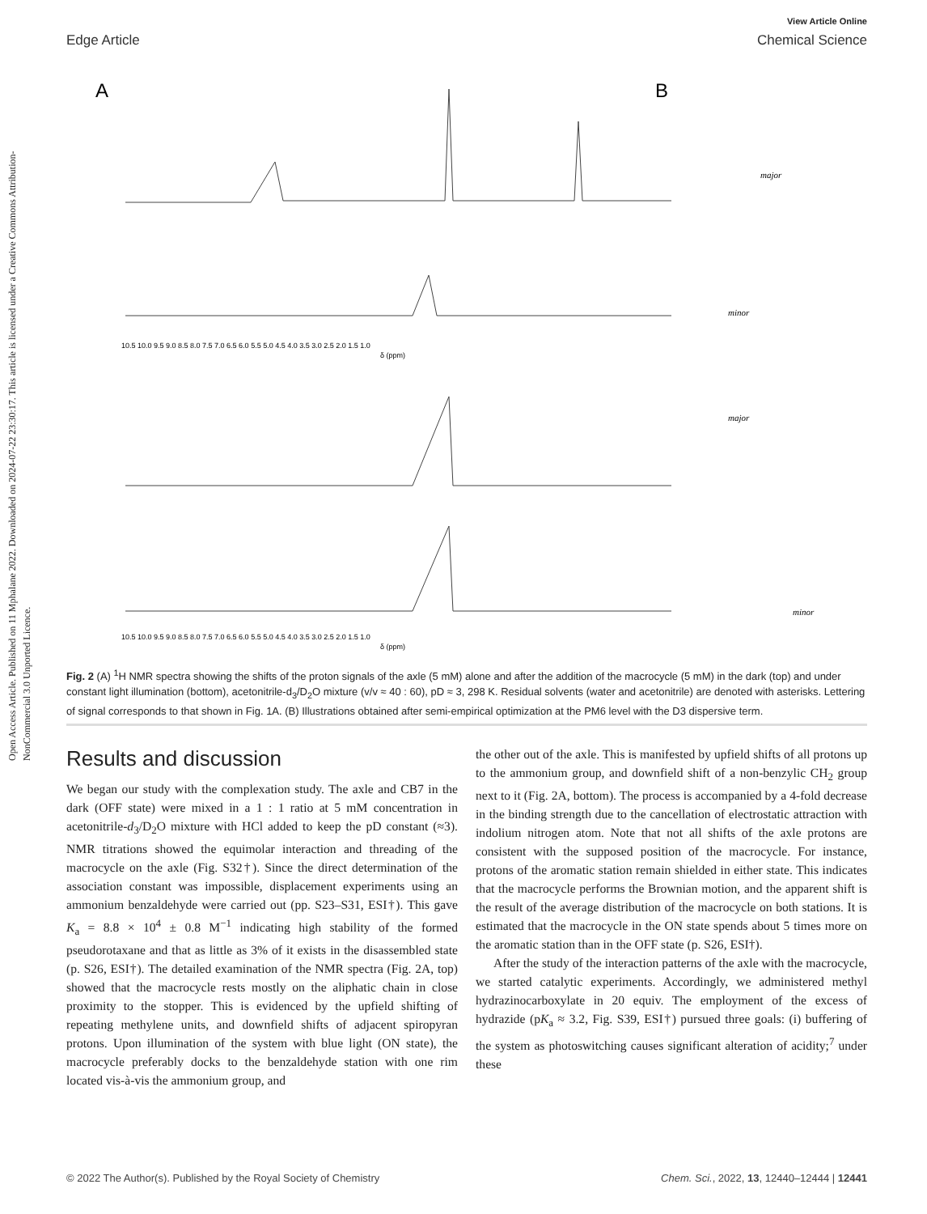Open Access Article. Published on 11 Mphalane 2022. Downloaded on 2024-07-22 23:30:17. This article is licensed under a Creative Commons Attribution-NonCommercial 3.0 Unported Licence.
View Article Online
Edge Article Chemical Science
A
B
10.5 10.0 9.5 9.0 8.5 8.0 7.5 7.0 6.5 6.0 5.5 5.0 4.5 4.0 3.5 3.0 2.5 2.0 1.5 1.0
δ (ppm)
10.5 10.0 9.5 9.0 8.5 8.0 7.5 7.0 6.5 6.0 5.5 5.0 4.5 4.0 3.5 3.0 2.5 2.0 1.5 1.0
δ (ppm)
major
minor
major
minor
Fig. 2 (A) <sup>1</sup>H NMR spectra showing the shifts of the proton signals of the axle (5 mM) alone and after the addition of the macrocycle (5 mM) in the dark (top) and under constant light illumination (bottom), acetonitrile-d<sub>3</sub>/D<sub>2</sub>O mixture (v/v ≈ 40 : 60), pD ≈ 3, 298 K. Residual solvents (water and acetonitrile) are denoted with asterisks. Lettering of signal corresponds to that shown in Fig. 1A. (B) Illustrations obtained after semi-empirical optimization at the PM6 level with the D3 dispersive term.
Results and discussion
We began our study with the complexation study. The axle and CB7 in the dark (OFF state) were mixed in a 1 : 1 ratio at 5 mM concentration in acetonitrile-d<sub>3</sub>/D<sub>2</sub>O mixture with HCl added to keep the pD constant (≈3). NMR titrations showed the equimolar interaction and threading of the macrocycle on the axle (Fig. S32†). Since the direct determination of the association constant was impossible, displacement experiments using an ammonium benzaldehyde were carried out (pp. S23–S31, ESI†). This gave K<sub>a</sub> = 8.8 × 10<sup>4</sup> ± 0.8 M<sup>−1</sup> indicating high stability of the formed pseudorotaxane and that as little as 3% of it exists in the disassembled state (p. S26, ESI†). The detailed examination of the NMR spectra (Fig. 2A, top) showed that the macrocycle rests mostly on the aliphatic chain in close proximity to the stopper. This is evidenced by the upfield shifting of repeating methylene units, and downfield shifts of adjacent spiropyran protons. Upon illumination of the system with blue light (ON state), the macrocycle preferably docks to the benzaldehyde station with one rim located vis-à-vis the ammonium group, and
the other out of the axle. This is manifested by upfield shifts of all protons up to the ammonium group, and downfield shift of a non-benzylic CH<sub>2</sub> group next to it (Fig. 2A, bottom). The process is accompanied by a 4-fold decrease in the binding strength due to the cancellation of electrostatic attraction with indolium nitrogen atom. Note that not all shifts of the axle protons are consistent with the supposed position of the macrocycle. For instance, protons of the aromatic station remain shielded in either state. This indicates that the macrocycle performs the Brownian motion, and the apparent shift is the result of the average distribution of the macrocycle on both stations. It is estimated that the macrocycle in the ON state spends about 5 times more on the aromatic station than in the OFF state (p. S26, ESI†).
After the study of the interaction patterns of the axle with the macrocycle, we started catalytic experiments. Accordingly, we administered methyl hydrazinocarboxylate in 20 equiv. The employment of the excess of hydrazide (pK<sub>a</sub> ≈ 3.2, Fig. S39, ESI†) pursued three goals: (i) buffering of the system as photoswitching causes significant alteration of acidity;<sup>7</sup> under these
© 2022 The Author(s). Published by the Royal Society of Chemistry Chem. Sci., 2022, 13, 12440–12444 | 12441